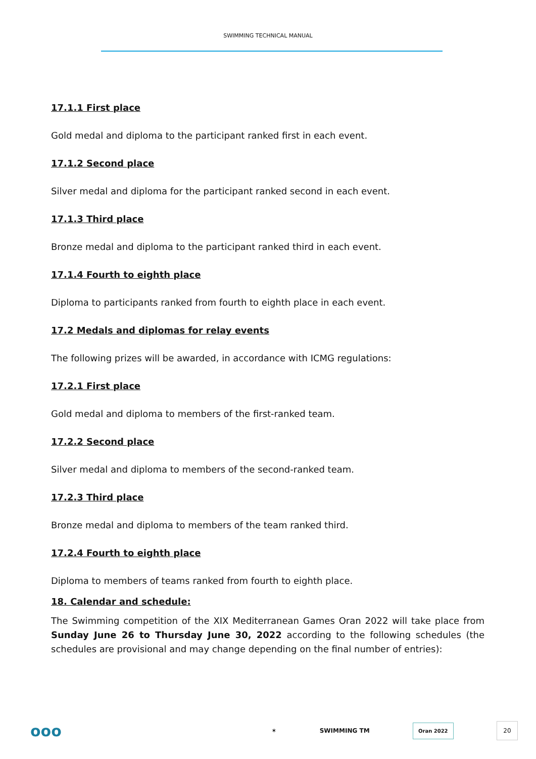SWIMMING TECHNICAL MANUAL
17.1.1 First place
Gold medal and diploma to the participant ranked first in each event.
17.1.2 Second place
Silver medal and diploma for the participant ranked second in each event.
17.1.3 Third place
Bronze medal and diploma to the participant ranked third in each event.
17.1.4 Fourth to eighth place
Diploma to participants ranked from fourth to eighth place in each event.
17.2 Medals and diplomas for relay events
The following prizes will be awarded, in accordance with ICMG regulations:
17.2.1 First place
Gold medal and diploma to members of the first-ranked team.
17.2.2 Second place
Silver medal and diploma to members of the second-ranked team.
17.2.3 Third place
Bronze medal and diploma to members of the team ranked third.
17.2.4 Fourth to eighth place
Diploma to members of teams ranked from fourth to eighth place.
18. Calendar and schedule:
The Swimming competition of the XIX Mediterranean Games Oran 2022 will take place from Sunday June 26 to Thursday June 30, 2022 according to the following schedules (the schedules are provisional and may change depending on the final number of entries):
ooo ✶ SWIMMING TM Oran 2022 20